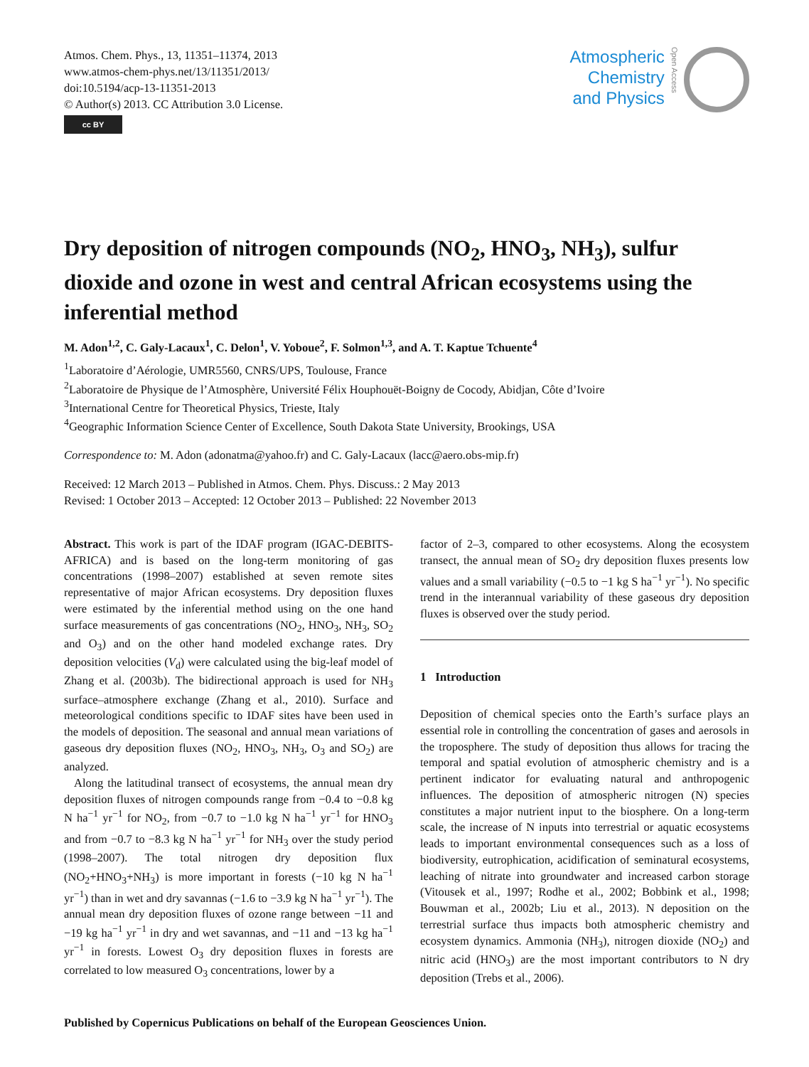Atmos. Chem. Phys., 13, 11351–11374, 2013
www.atmos-chem-phys.net/13/11351/2013/
doi:10.5194/acp-13-11351-2013
© Author(s) 2013. CC Attribution 3.0 License.
cc BY
Atmospheric
Chemistry
and Physics
Open Access
Dry deposition of nitrogen compounds (NO<sub>2</sub>, HNO<sub>3</sub>, NH<sub>3</sub>), sulfur dioxide and ozone in west and central African ecosystems using the inferential method
M. Adon<sup>1,2</sup>, C. Galy-Lacaux<sup>1</sup>, C. Delon<sup>1</sup>, V. Yoboue<sup>2</sup>, F. Solmon<sup>1,3</sup>, and A. T. Kaptue Tchuente<sup>4</sup>
<sup>1</sup> Laboratoire d’Aérologie, UMR5560, CNRS/UPS, Toulouse, France
<sup>2</sup> Laboratoire de Physique de l’Atmosphère, Université Félix Houphouët-Boigny de Cocody, Abidjan, Côte d’Ivoire
<sup>3</sup> International Centre for Theoretical Physics, Trieste, Italy
<sup>4</sup> Geographic Information Science Center of Excellence, South Dakota State University, Brookings, USA
Correspondence to: M. Adon (adonatma@yahoo.fr) and C. Galy-Lacaux (lacc@aero.obs-mip.fr)
Received: 12 March 2013 – Published in Atmos. Chem. Phys. Discuss.: 2 May 2013
Revised: 1 October 2013 – Accepted: 12 October 2013 – Published: 22 November 2013
Abstract. This work is part of the IDAF program (IGAC-DEBITS-AFRICA) and is based on the long-term monitoring of gas concentrations (1998–2007) established at seven remote sites representative of major African ecosystems. Dry deposition fluxes were estimated by the inferential method using on the one hand surface measurements of gas concentrations (NO<sub>2</sub>, HNO<sub>3</sub>, NH<sub>3</sub>, SO<sub>2</sub> and O<sub>3</sub>) and on the other hand modeled exchange rates. Dry deposition velocities (V<sub>d</sub>) were calculated using the big-leaf model of Zhang et al. (2003b). The bidirectional approach is used for NH<sub>3</sub> surface–atmosphere exchange (Zhang et al., 2010). Surface and meteorological conditions specific to IDAF sites have been used in the models of deposition. The seasonal and annual mean variations of gaseous dry deposition fluxes (NO<sub>2</sub>, HNO<sub>3</sub>, NH<sub>3</sub>, O<sub>3</sub> and SO<sub>2</sub>) are analyzed.
Along the latitudinal transect of ecosystems, the annual mean dry deposition fluxes of nitrogen compounds range from −0.4 to −0.8 kg N ha<sup>−1</sup> yr<sup>−1</sup> for NO<sub>2</sub>, from −0.7 to −1.0 kg N ha<sup>−1</sup> yr<sup>−1</sup> for HNO<sub>3</sub> and from −0.7 to −8.3 kg N ha<sup>−1</sup> yr<sup>−1</sup> for NH<sub>3</sub> over the study period (1998–2007). The total nitrogen dry deposition flux (NO<sub>2</sub>+HNO<sub>3</sub>+NH<sub>3</sub>) is more important in forests (−10 kg N ha<sup>−1</sup> yr<sup>−1</sup>) than in wet and dry savannas (−1.6 to −3.9 kg N ha<sup>−1</sup> yr<sup>−1</sup>). The annual mean dry deposition fluxes of ozone range between −11 and −19 kg ha<sup>−1</sup> yr<sup>−1</sup> in dry and wet savannas, and −11 and −13 kg ha<sup>−1</sup> yr<sup>−1</sup> in forests. Lowest O<sub>3</sub> dry deposition fluxes in forests are correlated to low measured O<sub>3</sub> concentrations, lower by a
factor of 2–3, compared to other ecosystems. Along the ecosystem transect, the annual mean of SO<sub>2</sub> dry deposition fluxes presents low values and a small variability (−0.5 to −1 kg S ha<sup>−1</sup> yr<sup>−1</sup>). No specific trend in the interannual variability of these gaseous dry deposition fluxes is observed over the study period.
1 Introduction
Deposition of chemical species onto the Earth’s surface plays an essential role in controlling the concentration of gases and aerosols in the troposphere. The study of deposition thus allows for tracing the temporal and spatial evolution of atmospheric chemistry and is a pertinent indicator for evaluating natural and anthropogenic influences. The deposition of atmospheric nitrogen (N) species constitutes a major nutrient input to the biosphere. On a long-term scale, the increase of N inputs into terrestrial or aquatic ecosystems leads to important environmental consequences such as a loss of biodiversity, eutrophication, acidification of seminatural ecosystems, leaching of nitrate into groundwater and increased carbon storage (Vitousek et al., 1997; Rodhe et al., 2002; Bobbink et al., 1998; Bouwman et al., 2002b; Liu et al., 2013). N deposition on the terrestrial surface thus impacts both atmospheric chemistry and ecosystem dynamics. Ammonia (NH<sub>3</sub>), nitrogen dioxide (NO<sub>2</sub>) and nitric acid (HNO<sub>3</sub>) are the most important contributors to N dry deposition (Trebs et al., 2006).
Published by Copernicus Publications on behalf of the European Geosciences Union.